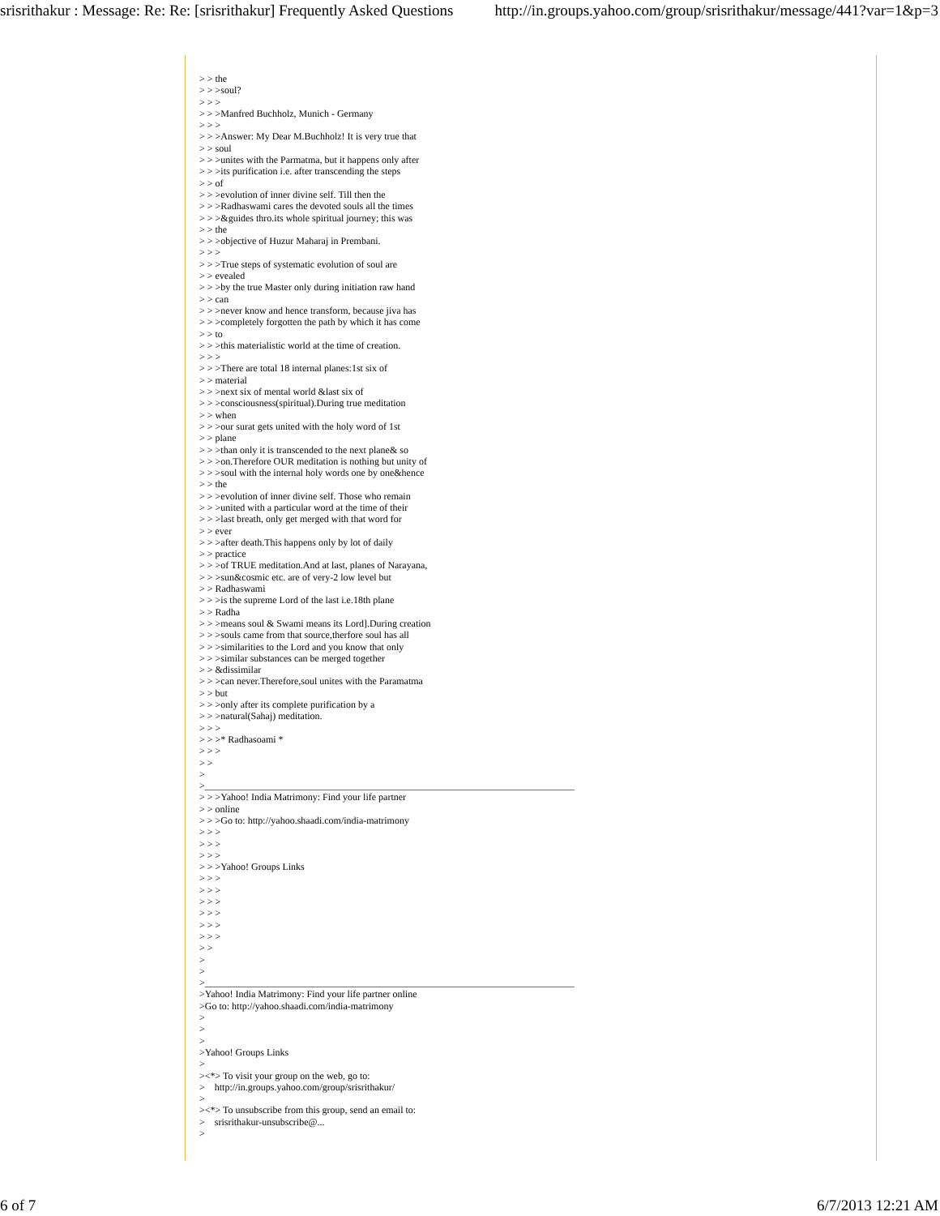srisrithakur : Message: Re: Re: [srisrithakur] Frequently Asked Questions http://in.groups.yahoo.com/group/srisrithakur/message/441?var=1&p=3
> > the
> > >soul?
> > >
> > >Manfred Buchholz, Munich - Germany
> > >
> > >Answer: My Dear M.Buchholz! It is very true that
> > soul
> > >unites with the Parmatma, but it happens only after
> > >its purification i.e. after transcending the steps
> > of
> > >evolution of inner divine self. Till then the
> > >Radhaswami cares the devoted souls all the times
> > >&guides thro.its whole spiritual journey; this was
> > the
> > >objective of Huzur Maharaj in Prembani.
> > >
> > >True steps of systematic evolution of soul are
> > evealed
> > >by the true Master only during initiation raw hand
> > can
> > >never know and hence transform, because jiva has
> > >completely forgotten the path by which it has come
> > to
> > >this materialistic world at the time of creation.
> > >
> > >There are total 18 internal planes:1st six of
> > material
> > >next six of mental world &last six of
> > >consciousness(spiritual).During true meditation
> > when
> > >our surat gets united with the holy word of 1st
> > plane
> > >than only it is transcended to the next plane& so
> > >on.Therefore OUR meditation is nothing but unity of
> > >soul with the internal holy words one by one&hence
> > the
> > >evolution of inner divine self. Those who remain
> > >united with a particular word at the time of their
> > >last breath, only get merged with that word for
> > ever
> > >after death.This happens only by lot of daily
> > practice
> > >of TRUE meditation.And at last, planes of Narayana,
> > >sun&cosmic etc. are of very-2 low level but
> > Radhaswami
> > >is the supreme Lord of the last i.e.18th plane
> > Radha
> > >means soul & Swami means its Lord].During creation
> > >souls came from that source,therfore soul has all
> > >similarities to the Lord and you know that only
> > >similar substances can be merged together
> > &dissimilar
> > >can never.Therefore,soul unites with the Paramatma
> > but
> > >only after its complete purification by a
> > >natural(Sahaj) meditation.
> > >
> > >* Radhasoami *
> > >
> >
>
>____________________________________________________________________________
> > >Yahoo! India Matrimony: Find your life partner
> > online
> > >Go to: http://yahoo.shaadi.com/india-matrimony
> > >
> > >
> > >
> > >Yahoo! Groups Links
> > >
> > >
> > >
> > >
> > >
> > >
> >
>
>
>____________________________________________________________________________
>Yahoo! India Matrimony: Find your life partner online
>Go to: http://yahoo.shaadi.com/india-matrimony
>
>
>
>Yahoo! Groups Links
>
><*> To visit your group on the web, go to:
>    http://in.groups.yahoo.com/group/srisrithakur/
>
><*> To unsubscribe from this group, send an email to:
>    srisrithakur-unsubscribe@...
>
6 of 7 6/7/2013 12:21 AM